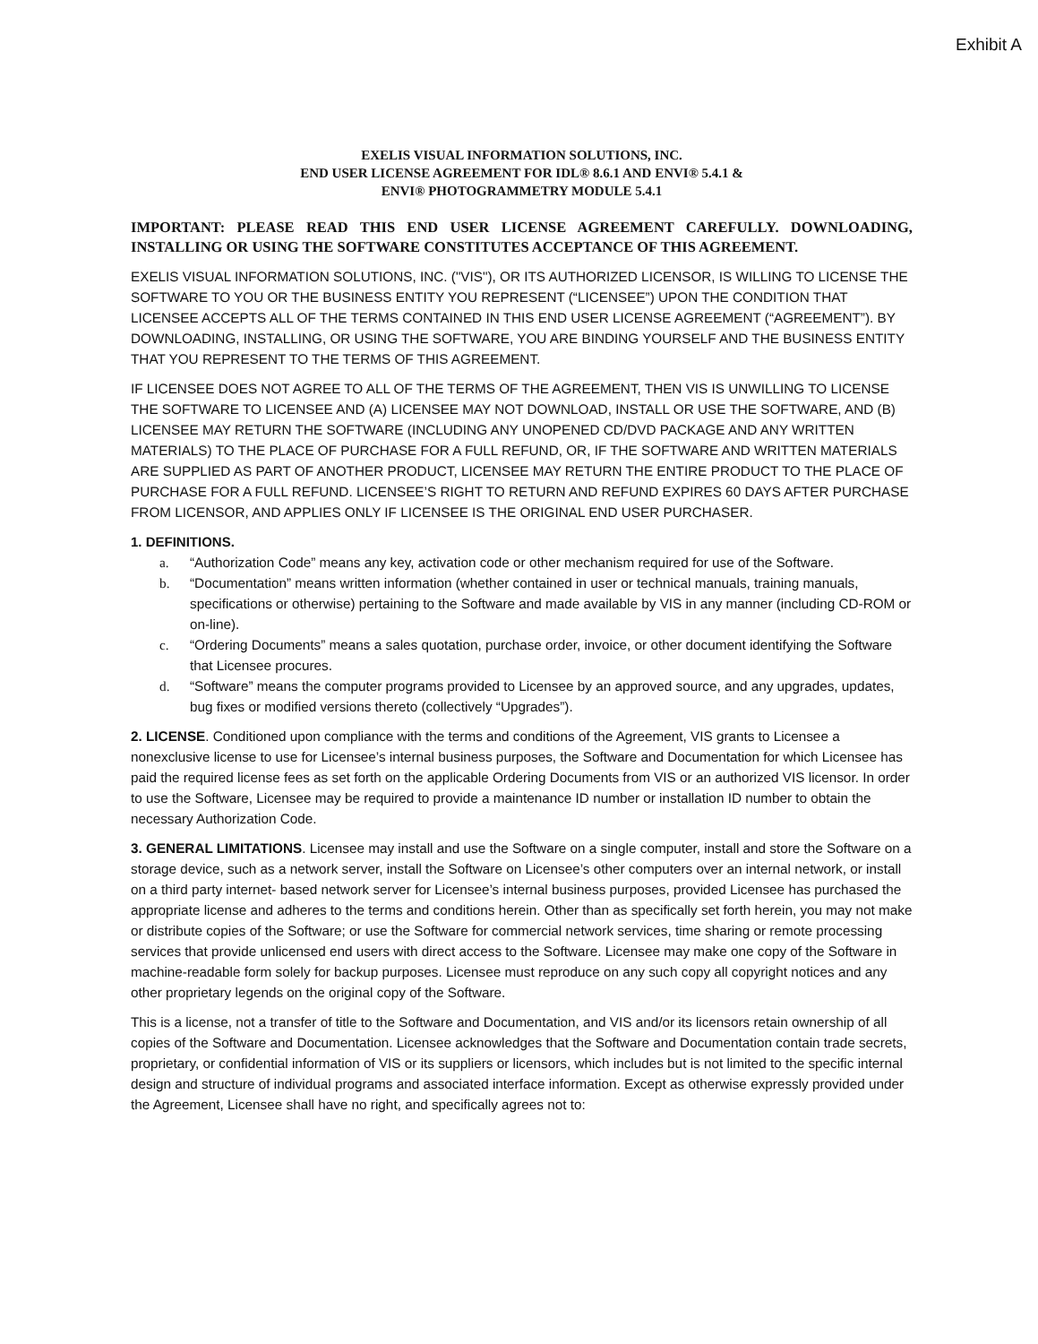Exhibit A
EXELIS VISUAL INFORMATION SOLUTIONS, INC.
END USER LICENSE AGREEMENT FOR IDL® 8.6.1 AND ENVI® 5.4.1 &
ENVI® PHOTOGRAMMETRY MODULE 5.4.1
IMPORTANT: PLEASE READ THIS END USER LICENSE AGREEMENT CAREFULLY. DOWNLOADING, INSTALLING OR USING THE SOFTWARE CONSTITUTES ACCEPTANCE OF THIS AGREEMENT.
EXELIS VISUAL INFORMATION SOLUTIONS, INC. ("VIS"), OR ITS AUTHORIZED LICENSOR, IS WILLING TO LICENSE THE SOFTWARE TO YOU OR THE BUSINESS ENTITY YOU REPRESENT (“LICENSEE”) UPON THE CONDITION THAT LICENSEE ACCEPTS ALL OF THE TERMS CONTAINED IN THIS END USER LICENSE AGREEMENT (“AGREEMENT”). BY DOWNLOADING, INSTALLING, OR USING THE SOFTWARE, YOU ARE BINDING YOURSELF AND THE BUSINESS ENTITY THAT YOU REPRESENT TO THE TERMS OF THIS AGREEMENT.
IF LICENSEE DOES NOT AGREE TO ALL OF THE TERMS OF THE AGREEMENT, THEN VIS IS UNWILLING TO LICENSE THE SOFTWARE TO LICENSEE AND (A) LICENSEE MAY NOT DOWNLOAD, INSTALL OR USE THE SOFTWARE, AND (B) LICENSEE MAY RETURN THE SOFTWARE (INCLUDING ANY UNOPENED CD/DVD PACKAGE AND ANY WRITTEN MATERIALS) TO THE PLACE OF PURCHASE FOR A FULL REFUND, OR, IF THE SOFTWARE AND WRITTEN MATERIALS ARE SUPPLIED AS PART OF ANOTHER PRODUCT, LICENSEE MAY RETURN THE ENTIRE PRODUCT TO THE PLACE OF PURCHASE FOR A FULL REFUND. LICENSEE’S RIGHT TO RETURN AND REFUND EXPIRES 60 DAYS AFTER PURCHASE FROM LICENSOR, AND APPLIES ONLY IF LICENSEE IS THE ORIGINAL END USER PURCHASER.
1. DEFINITIONS.
a. “Authorization Code” means any key, activation code or other mechanism required for use of the Software.
b. “Documentation” means written information (whether contained in user or technical manuals, training manuals, specifications or otherwise) pertaining to the Software and made available by VIS in any manner (including CD-ROM or on-line).
c. “Ordering Documents” means a sales quotation, purchase order, invoice, or other document identifying the Software that Licensee procures.
d. “Software” means the computer programs provided to Licensee by an approved source, and any upgrades, updates, bug fixes or modified versions thereto (collectively “Upgrades”).
2. LICENSE. Conditioned upon compliance with the terms and conditions of the Agreement, VIS grants to Licensee a nonexclusive license to use for Licensee’s internal business purposes, the Software and Documentation for which Licensee has paid the required license fees as set forth on the applicable Ordering Documents from VIS or an authorized VIS licensor. In order to use the Software, Licensee may be required to provide a maintenance ID number or installation ID number to obtain the necessary Authorization Code.
3. GENERAL LIMITATIONS. Licensee may install and use the Software on a single computer, install and store the Software on a storage device, such as a network server, install the Software on Licensee’s other computers over an internal network, or install on a third party internet- based network server for Licensee’s internal business purposes, provided Licensee has purchased the appropriate license and adheres to the terms and conditions herein. Other than as specifically set forth herein, you may not make or distribute copies of the Software; or use the Software for commercial network services, time sharing or remote processing services that provide unlicensed end users with direct access to the Software. Licensee may make one copy of the Software in machine-readable form solely for backup purposes. Licensee must reproduce on any such copy all copyright notices and any other proprietary legends on the original copy of the Software.
This is a license, not a transfer of title to the Software and Documentation, and VIS and/or its licensors retain ownership of all copies of the Software and Documentation. Licensee acknowledges that the Software and Documentation contain trade secrets, proprietary, or confidential information of VIS or its suppliers or licensors, which includes but is not limited to the specific internal design and structure of individual programs and associated interface information. Except as otherwise expressly provided under the Agreement, Licensee shall have no right, and specifically agrees not to: